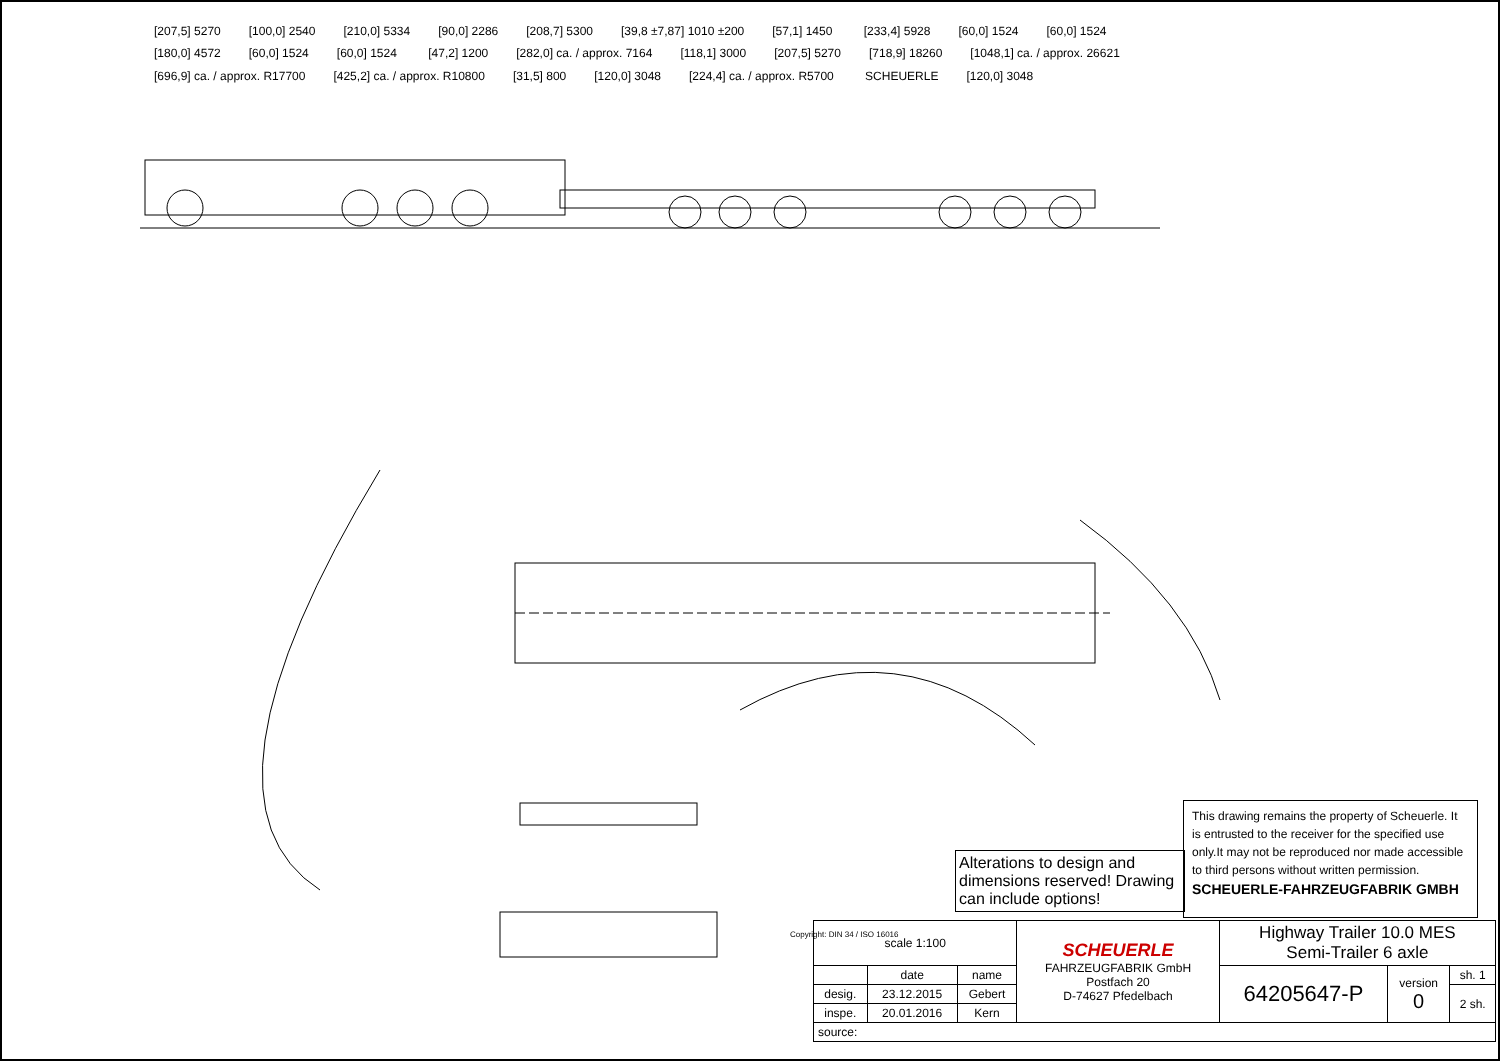[207,5] 5270 [100,0] 2540 [210,0] 5334 [90,0] 2286 [208,7] 5300 [39,8 ±7,87] 1010 ±200 [57,1] 1450 [233,4] 5928 [60,0] 1524 [60,0] 1524 [180,0] 4572 [60,0] 1524 [60,0] 1524 [47,2] 1200 [282,0] ca. / approx. 7164 [118,1] 3000 [207,5] 5270 [718,9] 18260 [1048,1] ca. / approx. 26621 [696,9] ca. / approx. R17700 [425,2] ca. / approx. R10800 [31,5] 800 [120,0] 3048 [224,4] ca. / approx. R5700 SCHEUERLE [120,0] 3048
Alterations to design and dimensions reserved! Drawing can include options!
This drawing remains the property of Scheuerle. It is entrusted to the receiver for the specified use only.It may not be reproduced nor made accessible to third persons without written permission.
SCHEUERLE-FAHRZEUGFABRIK GMBH
| scale 1:100 | | | SCHEUERLE FAHRZEUGFABRIK GmbH Postfach 20 D-74627 Pfedelbach | Highway Trailer 10.0 MES Semi-Trailer 6 axle | | |
| | date | name | | 64205647-P | version 0 | sh. 1 |
| desig. | 23.12.2015 | Gebert | | | | 2 sh. |
| inspe. | 20.01.2016 | Kern | | | | |
| source: | | | | | | |
Copyright: DIN 34 / ISO 16016